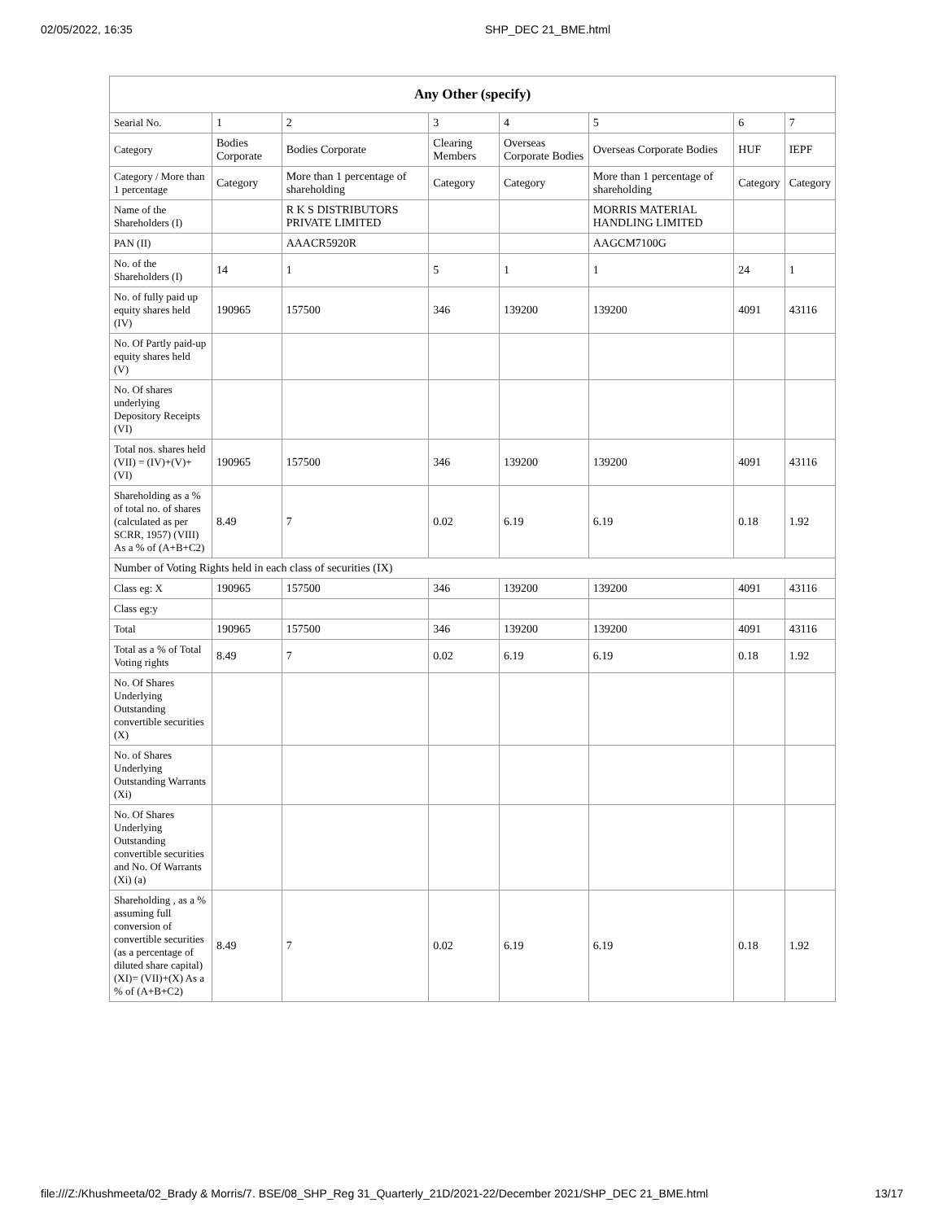02/05/2022, 16:35 SHP_DEC 21_BME.html
| Any Other (specify) | | | | | | | |
| --- | --- | --- | --- | --- | --- | --- | --- |
| Searial No. | 1 | 2 | 3 | 4 | 5 | 6 | 7 |
| Category | Bodies Corporate | Bodies Corporate | Clearing Members | Overseas Corporate Bodies | Overseas Corporate Bodies | HUF | IEPF |
| Category / More than 1 percentage | Category | More than 1 percentage of shareholding | Category | Category | More than 1 percentage of shareholding | Category | Category |
| Name of the Shareholders (I) | | R K S DISTRIBUTORS PRIVATE LIMITED | | | MORRIS MATERIAL HANDLING LIMITED | | |
| PAN (II) | | AAACR5920R | | | AAGCM7100G | | |
| No. of the Shareholders (I) | 14 | 1 | 5 | 1 | 1 | 24 | 1 |
| No. of fully paid up equity shares held (IV) | 190965 | 157500 | 346 | 139200 | 139200 | 4091 | 43116 |
| No. Of Partly paid-up equity shares held (V) | | | | | | | |
| No. Of shares underlying Depository Receipts (VI) | | | | | | | |
| Total nos. shares held (VII) = (IV)+(V)+ (VI) | 190965 | 157500 | 346 | 139200 | 139200 | 4091 | 43116 |
| Shareholding as a % of total no. of shares (calculated as per SCRR, 1957) (VIII) As a % of (A+B+C2) | 8.49 | 7 | 0.02 | 6.19 | 6.19 | 0.18 | 1.92 |
| Number of Voting Rights held in each class of securities (IX) | | | | | | | |
| Class eg: X | 190965 | 157500 | 346 | 139200 | 139200 | 4091 | 43116 |
| Class eg:y | | | | | | | |
| Total | 190965 | 157500 | 346 | 139200 | 139200 | 4091 | 43116 |
| Total as a % of Total Voting rights | 8.49 | 7 | 0.02 | 6.19 | 6.19 | 0.18 | 1.92 |
| No. Of Shares Underlying Outstanding convertible securities (X) | | | | | | | |
| No. of Shares Underlying Outstanding Warrants (Xi) | | | | | | | |
| No. Of Shares Underlying Outstanding convertible securities and No. Of Warrants (Xi) (a) | | | | | | | |
| Shareholding , as a % assuming full conversion of convertible securities (as a percentage of diluted share capital) (XI)= (VII)+(X) As a % of (A+B+C2) | 8.49 | 7 | 0.02 | 6.19 | 6.19 | 0.18 | 1.92 |
file:///Z:/Khushmeeta/02_Brady & Morris/7. BSE/08_SHP_Reg 31_Quarterly_21D/2021-22/December 2021/SHP_DEC 21_BME.html 13/17